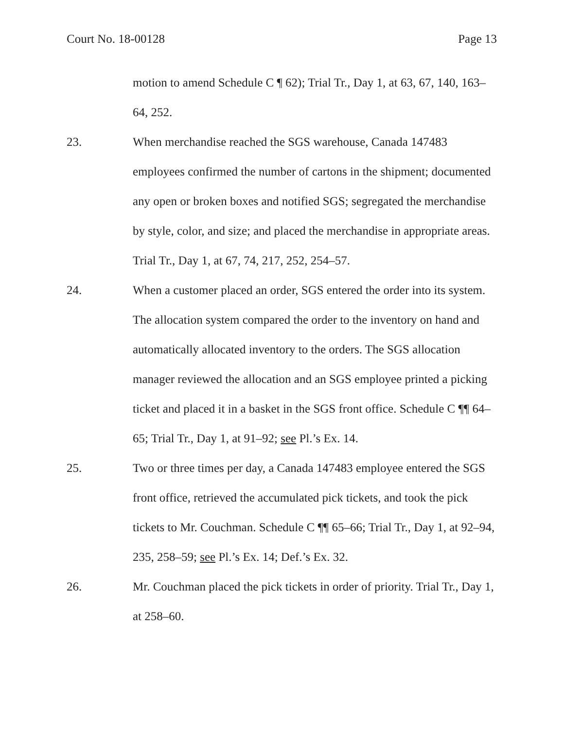Court No. 18-00128 Page 13
motion to amend Schedule C ¶ 62); Trial Tr., Day 1, at 63, 67, 140, 163–64, 252.
23. When merchandise reached the SGS warehouse, Canada 147483 employees confirmed the number of cartons in the shipment; documented any open or broken boxes and notified SGS; segregated the merchandise by style, color, and size; and placed the merchandise in appropriate areas. Trial Tr., Day 1, at 67, 74, 217, 252, 254–57.
24. When a customer placed an order, SGS entered the order into its system. The allocation system compared the order to the inventory on hand and automatically allocated inventory to the orders. The SGS allocation manager reviewed the allocation and an SGS employee printed a picking ticket and placed it in a basket in the SGS front office. Schedule C ¶¶ 64–65; Trial Tr., Day 1, at 91–92; see Pl.’s Ex. 14.
25. Two or three times per day, a Canada 147483 employee entered the SGS front office, retrieved the accumulated pick tickets, and took the pick tickets to Mr. Couchman. Schedule C ¶¶ 65–66; Trial Tr., Day 1, at 92–94, 235, 258–59; see Pl.’s Ex. 14; Def.’s Ex. 32.
26. Mr. Couchman placed the pick tickets in order of priority. Trial Tr., Day 1, at 258–60.